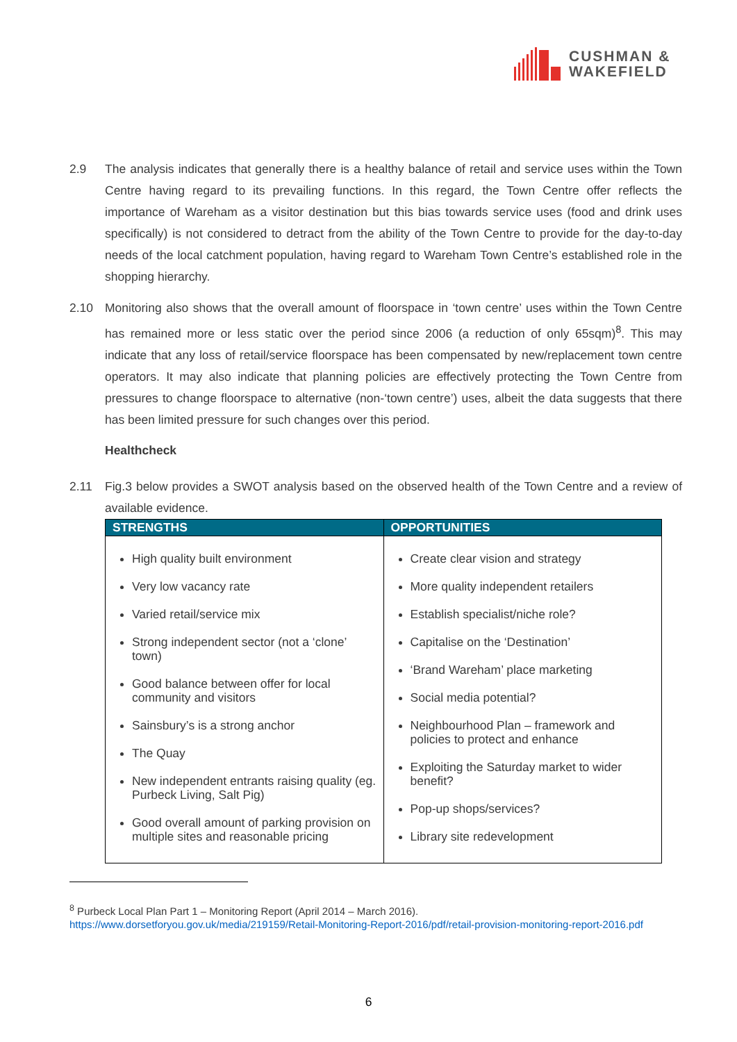CUSHMAN &
WAKEFIELD
2.9 The analysis indicates that generally there is a healthy balance of retail and service uses within the Town Centre having regard to its prevailing functions. In this regard, the Town Centre offer reflects the importance of Wareham as a visitor destination but this bias towards service uses (food and drink uses specifically) is not considered to detract from the ability of the Town Centre to provide for the day-to-day needs of the local catchment population, having regard to Wareham Town Centre’s established role in the shopping hierarchy.
2.10 Monitoring also shows that the overall amount of floorspace in ‘town centre’ uses within the Town Centre has remained more or less static over the period since 2006 (a reduction of only 65sqm)<sup>8</sup>. This may indicate that any loss of retail/service floorspace has been compensated by new/replacement town centre operators. It may also indicate that planning policies are effectively protecting the Town Centre from pressures to change floorspace to alternative (non-‘town centre’) uses, albeit the data suggests that there has been limited pressure for such changes over this period.
Healthcheck
2.11 Fig.3 below provides a SWOT analysis based on the observed health of the Town Centre and a review of available evidence.
| STRENGTHS | OPPORTUNITIES |
| --- | --- |
| High quality built environment Very low vacancy rate Varied retail/service mix Strong independent sector (not a ‘clone’ town) Good balance between offer for local community and visitors Sainsbury’s is a strong anchor The Quay New independent entrants raising quality (eg. Purbeck Living, Salt Pig) Good overall amount of parking provision on multiple sites and reasonable pricing | Create clear vision and strategy More quality independent retailers Establish specialist/niche role? Capitalise on the ‘Destination’ ‘Brand Wareham’ place marketing Social media potential? Neighbourhood Plan – framework and policies to protect and enhance Exploiting the Saturday market to wider benefit? Pop-up shops/services? Library site redevelopment |
<sup>8</sup> Purbeck Local Plan Part 1 – Monitoring Report (April 2014 – March 2016).
https://www.dorsetforyou.gov.uk/media/219159/Retail-Monitoring-Report-2016/pdf/retail-provision-monitoring-report-2016.pdf
6